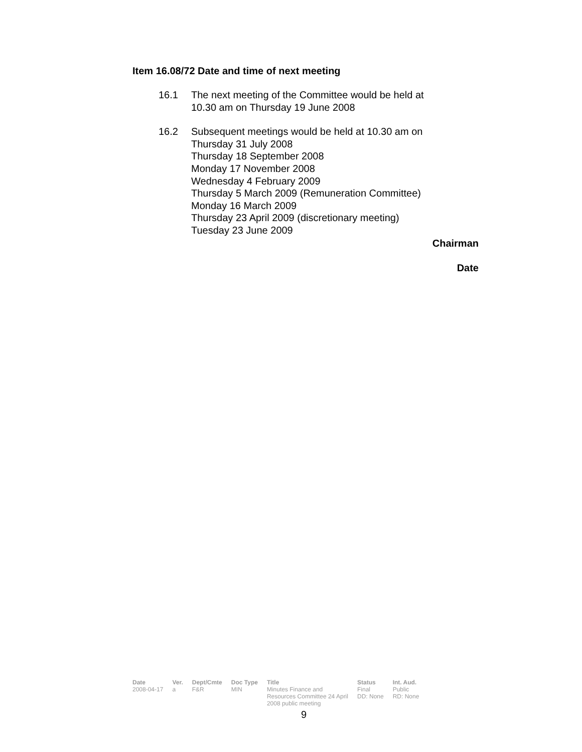Item 16.08/72 Date and time of next meeting
16.1 The next meeting of the Committee would be held at
10.30 am on Thursday 19 June 2008
16.2 Subsequent meetings would be held at 10.30 am on
Thursday 31 July 2008
Thursday 18 September 2008
Monday 17 November 2008
Wednesday 4 February 2009
Thursday 5 March 2009 (Remuneration Committee)
Monday 16 March 2009
Thursday 23 April 2009 (discretionary meeting)
Tuesday 23 June 2009
Chairman
Date
| Date | Ver. | Dept/Cmte | Doc Type | Title | Status | Int. Aud. |
| --- | --- | --- | --- | --- | --- | --- |
| 2008-04-17 | a | F&R | MIN | Minutes Finance and Resources Committee 24 April 2008 public meeting | Final DD: None | Public RD: None |
9